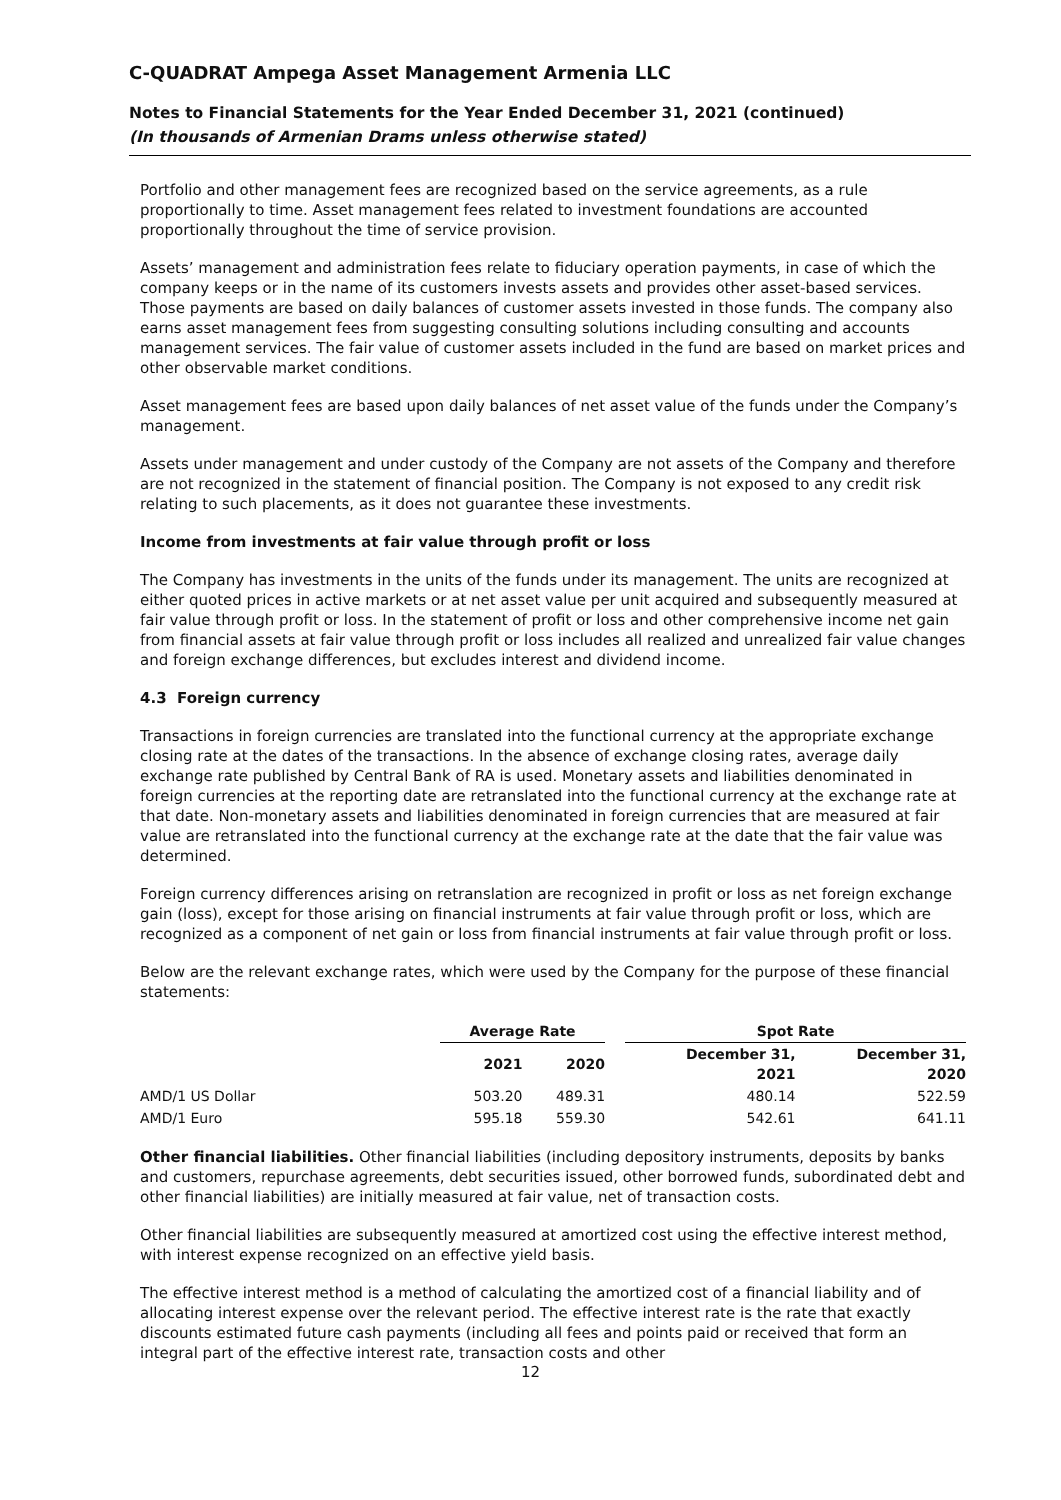C-QUADRAT Ampega Asset Management Armenia LLC
Notes to Financial Statements for the Year Ended December 31, 2021 (continued)
(In thousands of Armenian Drams unless otherwise stated)
Portfolio and other management fees are recognized based on the service agreements, as a rule proportionally to time. Asset management fees related to investment foundations are accounted proportionally throughout the time of service provision.
Assets’ management and administration fees relate to fiduciary operation payments, in case of which the company keeps or in the name of its customers invests assets and provides other asset-based services. Those payments are based on daily balances of customer assets invested in those funds. The company also earns asset management fees from suggesting consulting solutions including consulting and accounts management services. The fair value of customer assets included in the fund are based on market prices and other observable market conditions.
Asset management fees are based upon daily balances of net asset value of the funds under the Company’s management.
Assets under management and under custody of the Company are not assets of the Company and therefore are not recognized in the statement of financial position. The Company is not exposed to any credit risk relating to such placements, as it does not guarantee these investments.
Income from investments at fair value through profit or loss
The Company has investments in the units of the funds under its management. The units are recognized at either quoted prices in active markets or at net asset value per unit acquired and subsequently measured at fair value through profit or loss. In the statement of profit or loss and other comprehensive income net gain from financial assets at fair value through profit or loss includes all realized and unrealized fair value changes and foreign exchange differences, but excludes interest and dividend income.
4.3 Foreign currency
Transactions in foreign currencies are translated into the functional currency at the appropriate exchange closing rate at the dates of the transactions. In the absence of exchange closing rates, average daily exchange rate published by Central Bank of RA is used. Monetary assets and liabilities denominated in foreign currencies at the reporting date are retranslated into the functional currency at the exchange rate at that date. Non-monetary assets and liabilities denominated in foreign currencies that are measured at fair value are retranslated into the functional currency at the exchange rate at the date that the fair value was determined.
Foreign currency differences arising on retranslation are recognized in profit or loss as net foreign exchange gain (loss), except for those arising on financial instruments at fair value through profit or loss, which are recognized as a component of net gain or loss from financial instruments at fair value through profit or loss.
Below are the relevant exchange rates, which were used by the Company for the purpose of these financial statements:
| | Average Rate | | | Spot Rate | |
| --- | --- | --- | --- | --- | --- |
| | 2021 | 2020 | | December 31, 2021 | December 31, 2020 |
| AMD/1 US Dollar | 503.20 | 489.31 | | 480.14 | 522.59 |
| AMD/1 Euro | 595.18 | 559.30 | | 542.61 | 641.11 |
Other financial liabilities. Other financial liabilities (including depository instruments, deposits by banks and customers, repurchase agreements, debt securities issued, other borrowed funds, subordinated debt and other financial liabilities) are initially measured at fair value, net of transaction costs.
Other financial liabilities are subsequently measured at amortized cost using the effective interest method, with interest expense recognized on an effective yield basis.
The effective interest method is a method of calculating the amortized cost of a financial liability and of allocating interest expense over the relevant period. The effective interest rate is the rate that exactly discounts estimated future cash payments (including all fees and points paid or received that form an integral part of the effective interest rate, transaction costs and other
12